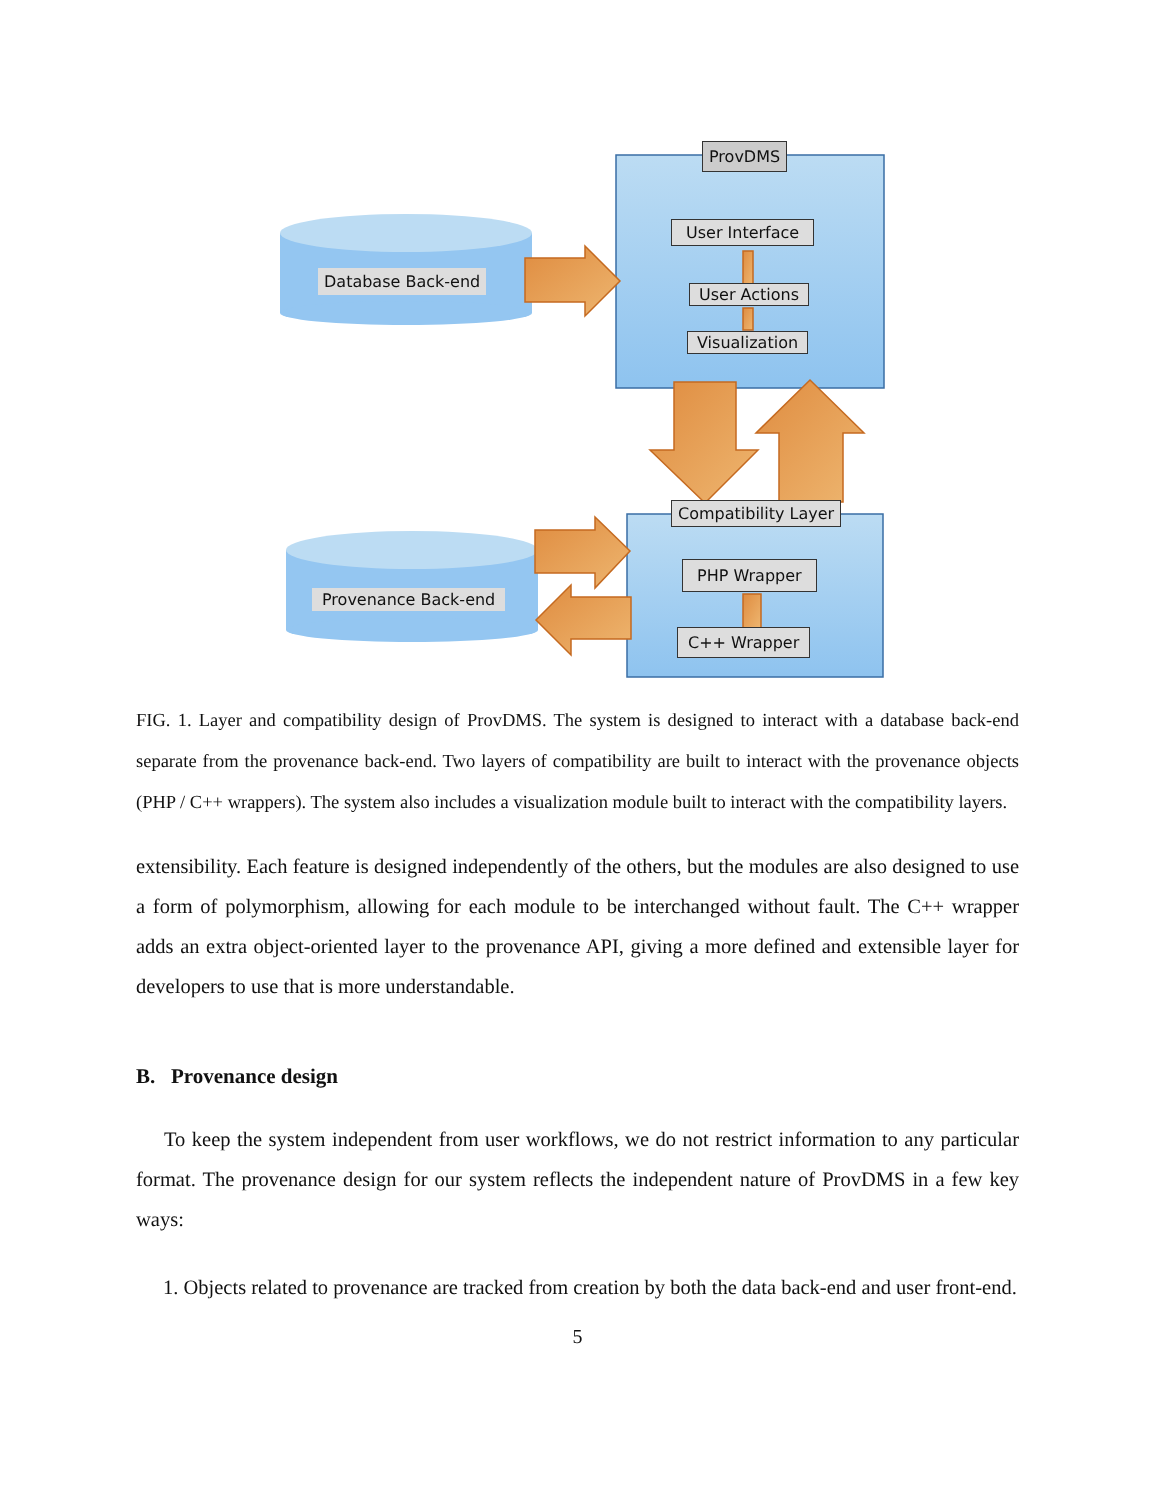ProvDMS
User Interface
User Actions
Visualization
Database Back-end
Compatibility Layer
PHP Wrapper
C++ Wrapper
Provenance Back-end
FIG. 1. Layer and compatibility design of ProvDMS. The system is designed to interact with a database back-end separate from the provenance back-end. Two layers of compatibility are built to interact with the provenance objects (PHP / C++ wrappers). The system also includes a visualization module built to interact with the compatibility layers.
extensibility. Each feature is designed independently of the others, but the modules are also designed to use a form of polymorphism, allowing for each module to be interchanged without fault. The C++ wrapper adds an extra object-oriented layer to the provenance API, giving a more defined and extensible layer for developers to use that is more understandable.
B. Provenance design
To keep the system independent from user workflows, we do not restrict information to any particular format. The provenance design for our system reflects the independent nature of ProvDMS in a few key ways:
1. Objects related to provenance are tracked from creation by both the data back-end and user front-end.
5